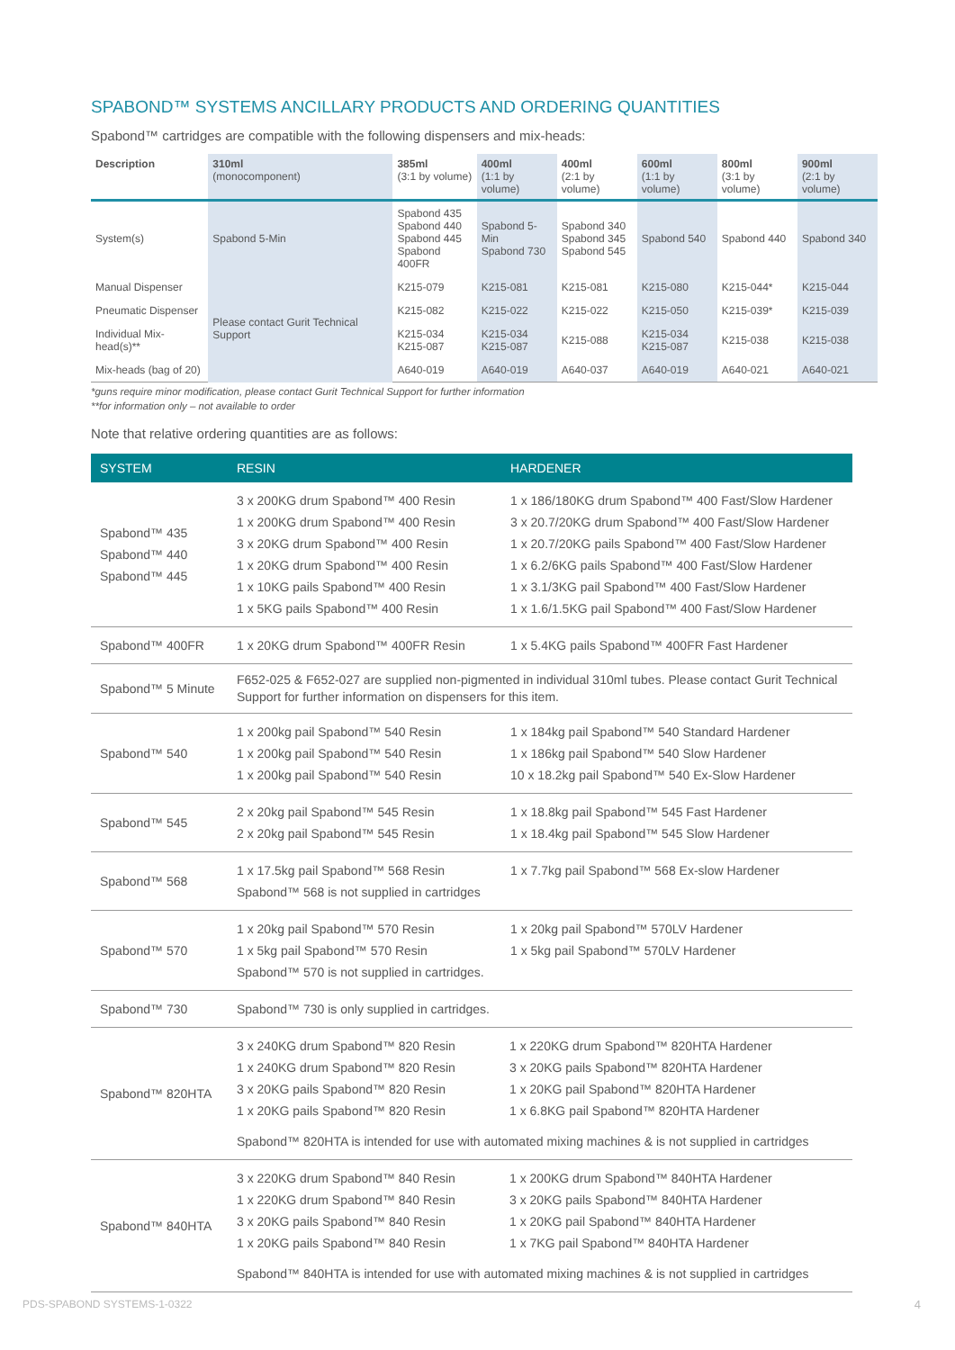SPABOND™ SYSTEMS ANCILLARY PRODUCTS AND ORDERING QUANTITIES
Spabond™ cartridges are compatible with the following dispensers and mix-heads:
| Description | 310ml (monocomponent) | 385ml (3:1 by volume) | 400ml (1:1 by volume) | 400ml (2:1 by volume) | 600ml (1:1 by volume) | 800ml (3:1 by volume) | 900ml (2:1 by volume) |
| --- | --- | --- | --- | --- | --- | --- | --- |
| System(s) | Spabond 5-Min | Spabond 435 Spabond 440 Spabond 445 Spabond 400FR | Spabond 5-Min Spabond 730 | Spabond 340 Spabond 345 Spabond 545 | Spabond 540 | Spabond 440 | Spabond 340 |
| Manual Dispenser | Please contact Gurit Technical Support | K215-079 | K215-081 | K215-081 | K215-080 | K215-044* | K215-044 |
| Pneumatic Dispenser | | K215-082 | K215-022 | K215-022 | K215-050 | K215-039* | K215-039 |
| Individual Mix-head(s)** | | K215-034 K215-087 | K215-034 K215-087 | K215-088 | K215-034 K215-087 | K215-038 | K215-038 |
| Mix-heads (bag of 20) | | A640-019 | A640-019 | A640-037 | A640-019 | A640-021 | A640-021 |
*guns require minor modification, please contact Gurit Technical Support for further information
**for information only – not available to order
Note that relative ordering quantities are as follows:
| SYSTEM | RESIN | HARDENER |
| --- | --- | --- |
| Spabond™ 435 Spabond™ 440 Spabond™ 445 | 3 x 200KG drum Spabond™ 400 Resin 1 x 200KG drum Spabond™ 400 Resin 3 x 20KG drum Spabond™ 400 Resin 1 x 20KG drum Spabond™ 400 Resin 1 x 10KG pails Spabond™ 400 Resin 1 x 5KG pails Spabond™ 400 Resin | 1 x 186/180KG drum Spabond™ 400 Fast/Slow Hardener 3 x 20.7/20KG drum Spabond™ 400 Fast/Slow Hardener 1 x 20.7/20KG pails Spabond™ 400 Fast/Slow Hardener 1 x 6.2/6KG pails Spabond™ 400 Fast/Slow Hardener 1 x 3.1/3KG pail Spabond™ 400 Fast/Slow Hardener 1 x 1.6/1.5KG pail Spabond™ 400 Fast/Slow Hardener |
| Spabond™ 400FR | 1 x 20KG drum Spabond™ 400FR Resin | 1 x 5.4KG pails Spabond™ 400FR Fast Hardener |
| Spabond™ 5 Minute | F652-025 & F652-027 are supplied non-pigmented in individual 310ml tubes. Please contact Gurit Technical Support for further information on dispensers for this item. | |
| Spabond™ 540 | 1 x 200kg pail Spabond™ 540 Resin 1 x 200kg pail Spabond™ 540 Resin 1 x 200kg pail Spabond™ 540 Resin | 1 x 184kg pail Spabond™ 540 Standard Hardener 1 x 186kg pail Spabond™ 540 Slow Hardener 10 x 18.2kg pail Spabond™ 540 Ex-Slow Hardener |
| Spabond™ 545 | 2 x 20kg pail Spabond™ 545 Resin 2 x 20kg pail Spabond™ 545 Resin | 1 x 18.8kg pail Spabond™ 545 Fast Hardener 1 x 18.4kg pail Spabond™ 545 Slow Hardener |
| Spabond™ 568 | 1 x 17.5kg pail Spabond™ 568 Resin Spabond™ 568 is not supplied in cartridges | 1 x 7.7kg pail Spabond™ 568 Ex-slow Hardener |
| Spabond™ 570 | 1 x 20kg pail Spabond™ 570 Resin 1 x 5kg pail Spabond™ 570 Resin Spabond™ 570 is not supplied in cartridges. | 1 x 20kg pail Spabond™ 570LV Hardener 1 x 5kg pail Spabond™ 570LV Hardener |
| Spabond™ 730 | Spabond™ 730 is only supplied in cartridges. | |
| Spabond™ 820HTA | / 3 x 240KG drum Spabond™ 820 Resin 1 x 240KG drum Spabond™ 820 Resin 3 x 20KG pails Spabond™ 820 Resin 1 x 20KG pails Spabond™ 820 Resin / 1 x 220KG drum Spabond™ 820HTA Hardener 3 x 20KG pails Spabond™ 820HTA Hardener 1 x 20KG pail Spabond™ 820HTA Hardener 1 x 6.8KG pail Spabond™ 820HTA Hardener / Spabond™ 820HTA is intended for use with automated mixing machines & is not supplied in cartridges | |
| Spabond™ 840HTA | / 3 x 220KG drum Spabond™ 840 Resin 1 x 220KG drum Spabond™ 840 Resin 3 x 20KG pails Spabond™ 840 Resin 1 x 20KG pails Spabond™ 840 Resin / 1 x 200KG drum Spabond™ 840HTA Hardener 3 x 20KG pails Spabond™ 840HTA Hardener 1 x 20KG pail Spabond™ 840HTA Hardener 1 x 7KG pail Spabond™ 840HTA Hardener / Spabond™ 840HTA is intended for use with automated mixing machines & is not supplied in cartridges | |
PDS-SPABOND SYSTEMS-1-0322 4